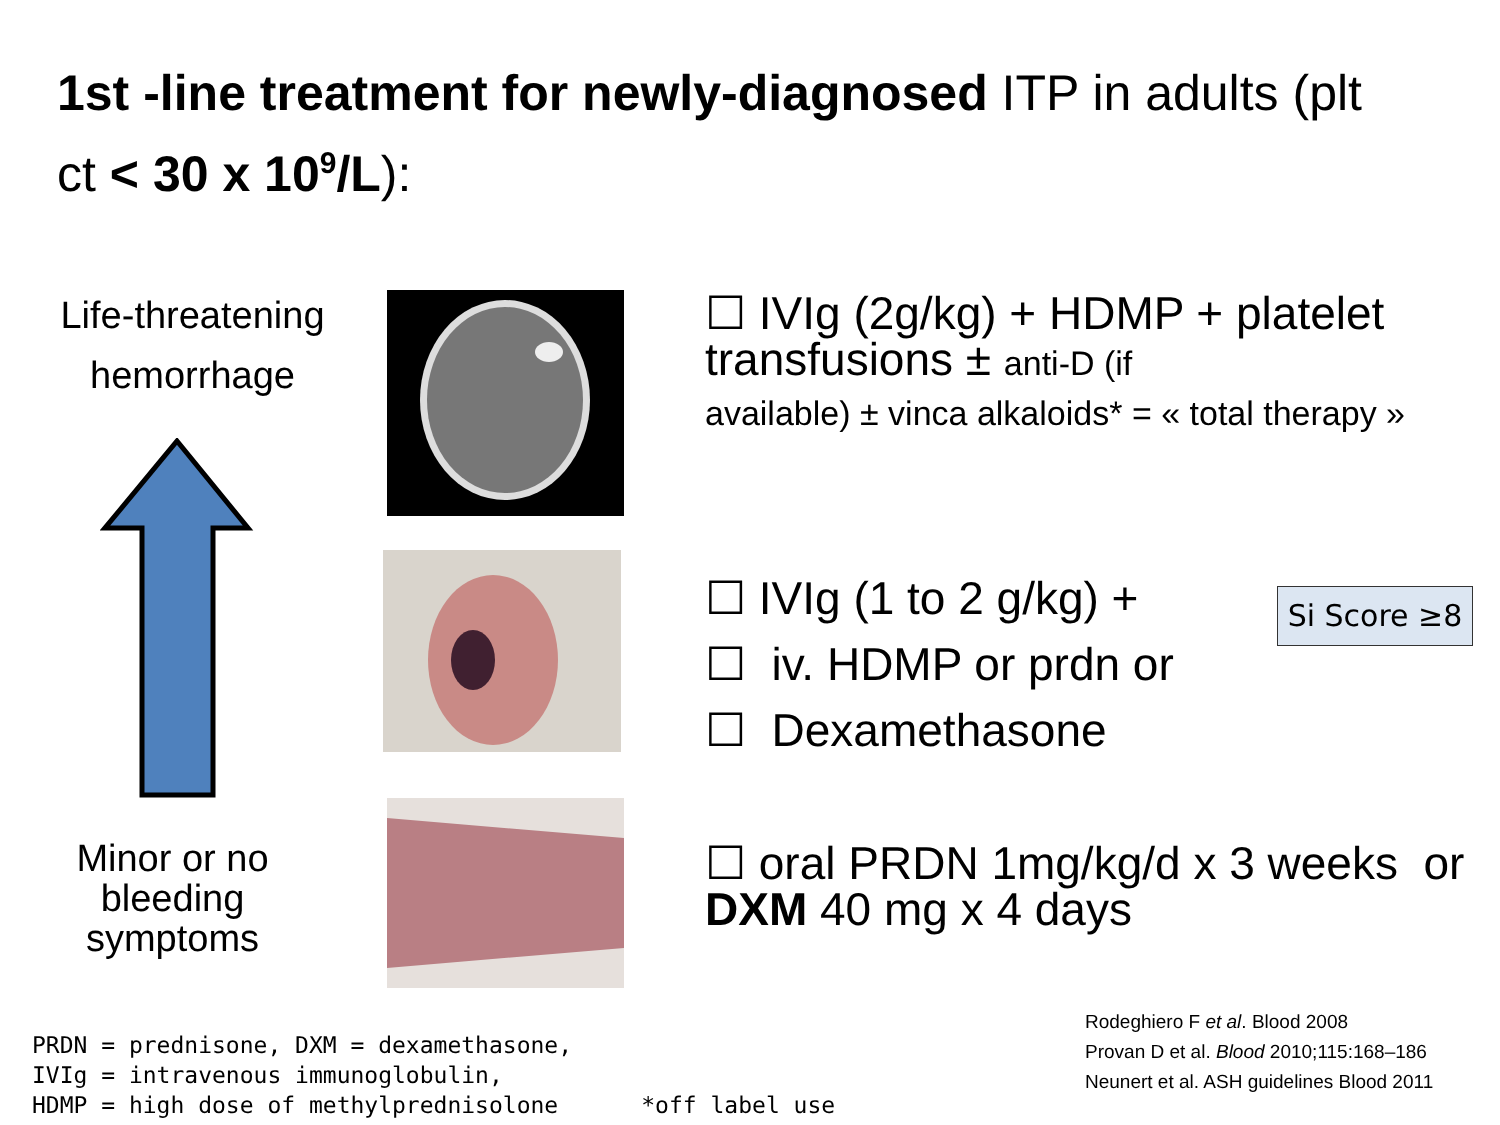1st -line treatment for newly-diagnosed ITP in adults (plt ct < 30 x 10<sup>9</sup>/L):
Life-threatening hemorrhage
Minor or no bleeding symptoms
☐ IVIg (2g/kg) + HDMP + platelet transfusions ± anti-D (if
available) ± vinca alkaloids* = « total therapy »
☐ IVIg (1 to 2 g/kg) +
☐ iv. HDMP or prdn or
☐ Dexamethasone
Si Score ≥8
☐ oral PRDN 1mg/kg/d x 3 weeks or DXM 40 mg x 4 days
PRDN = prednisone, DXM = dexamethasone, IVIg = intravenous immunoglobulin, HDMP = high dose of methylprednisolone *off label use
Rodeghiero F et al. Blood 2008
Provan D et al. Blood 2010;115:168–186
Neunert et al. ASH guidelines Blood 2011